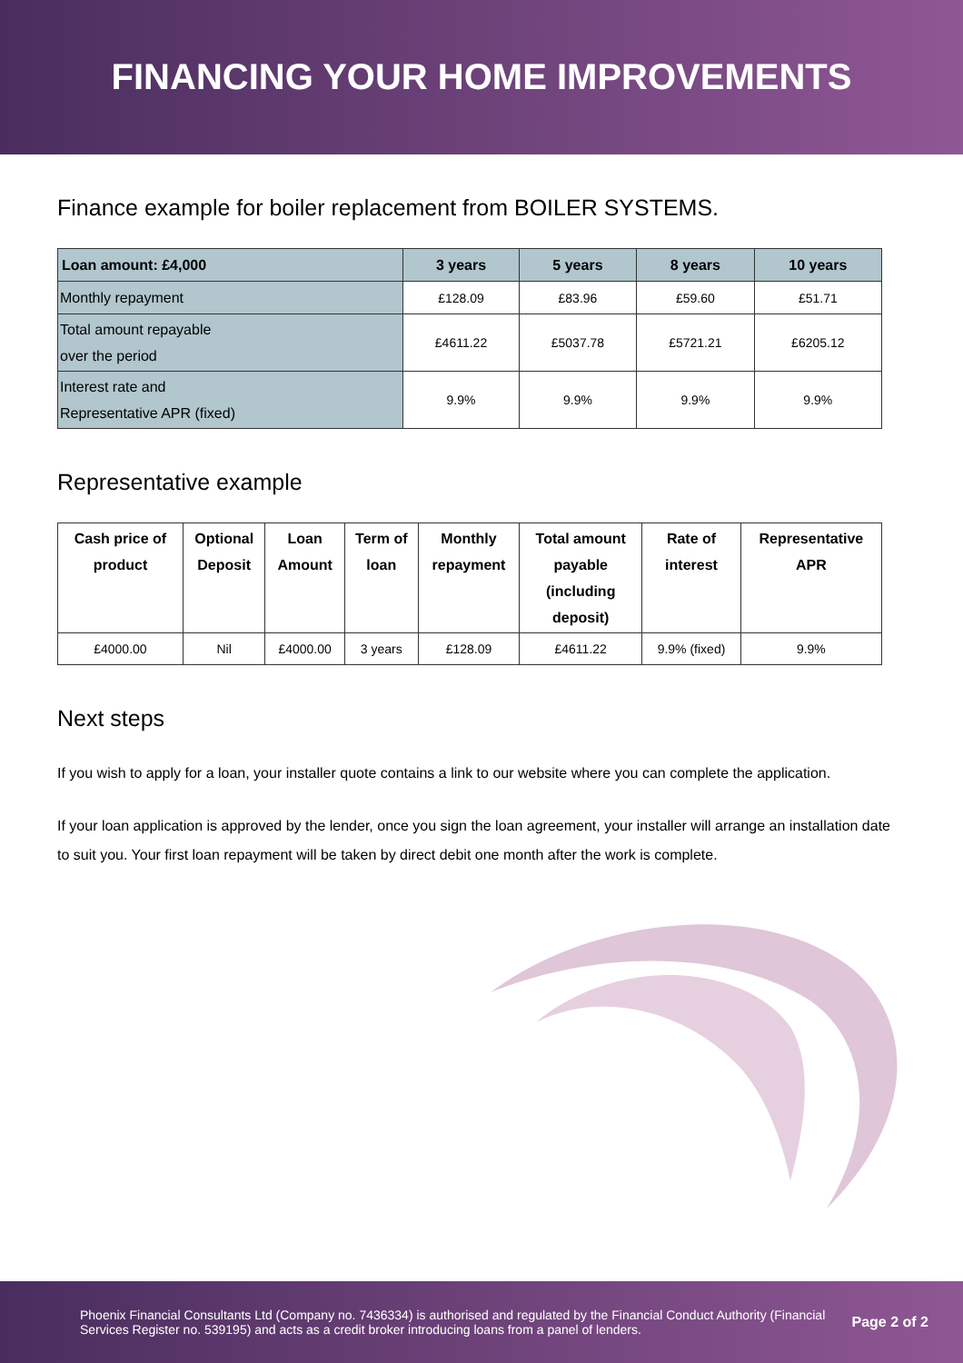FINANCING YOUR HOME IMPROVEMENTS
Finance example for boiler replacement from BOILER SYSTEMS.
| Loan amount: £4,000 | 3 years | 5 years | 8 years | 10 years |
| --- | --- | --- | --- | --- |
| Monthly repayment | £128.09 | £83.96 | £59.60 | £51.71 |
| Total amount repayable over the period | £4611.22 | £5037.78 | £5721.21 | £6205.12 |
| Interest rate and Representative APR (fixed) | 9.9% | 9.9% | 9.9% | 9.9% |
Representative example
| Cash price of product | Optional Deposit | Loan Amount | Term of loan | Monthly repayment | Total amount payable (including deposit) | Rate of interest | Representative APR |
| --- | --- | --- | --- | --- | --- | --- | --- |
| £4000.00 | Nil | £4000.00 | 3 years | £128.09 | £4611.22 | 9.9% (fixed) | 9.9% |
Next steps
If you wish to apply for a loan, your installer quote contains a link to our website where you can complete the application.
If your loan application is approved by the lender, once you sign the loan agreement, your installer will arrange an installation date to suit you. Your first loan repayment will be taken by direct debit one month after the work is complete.
Phoenix Financial Consultants Ltd (Company no. 7436334) is authorised and regulated by the Financial Conduct Authority (Financial Services Register no. 539195) and acts as a credit broker introducing loans from a panel of lenders.
Page 2 of 2